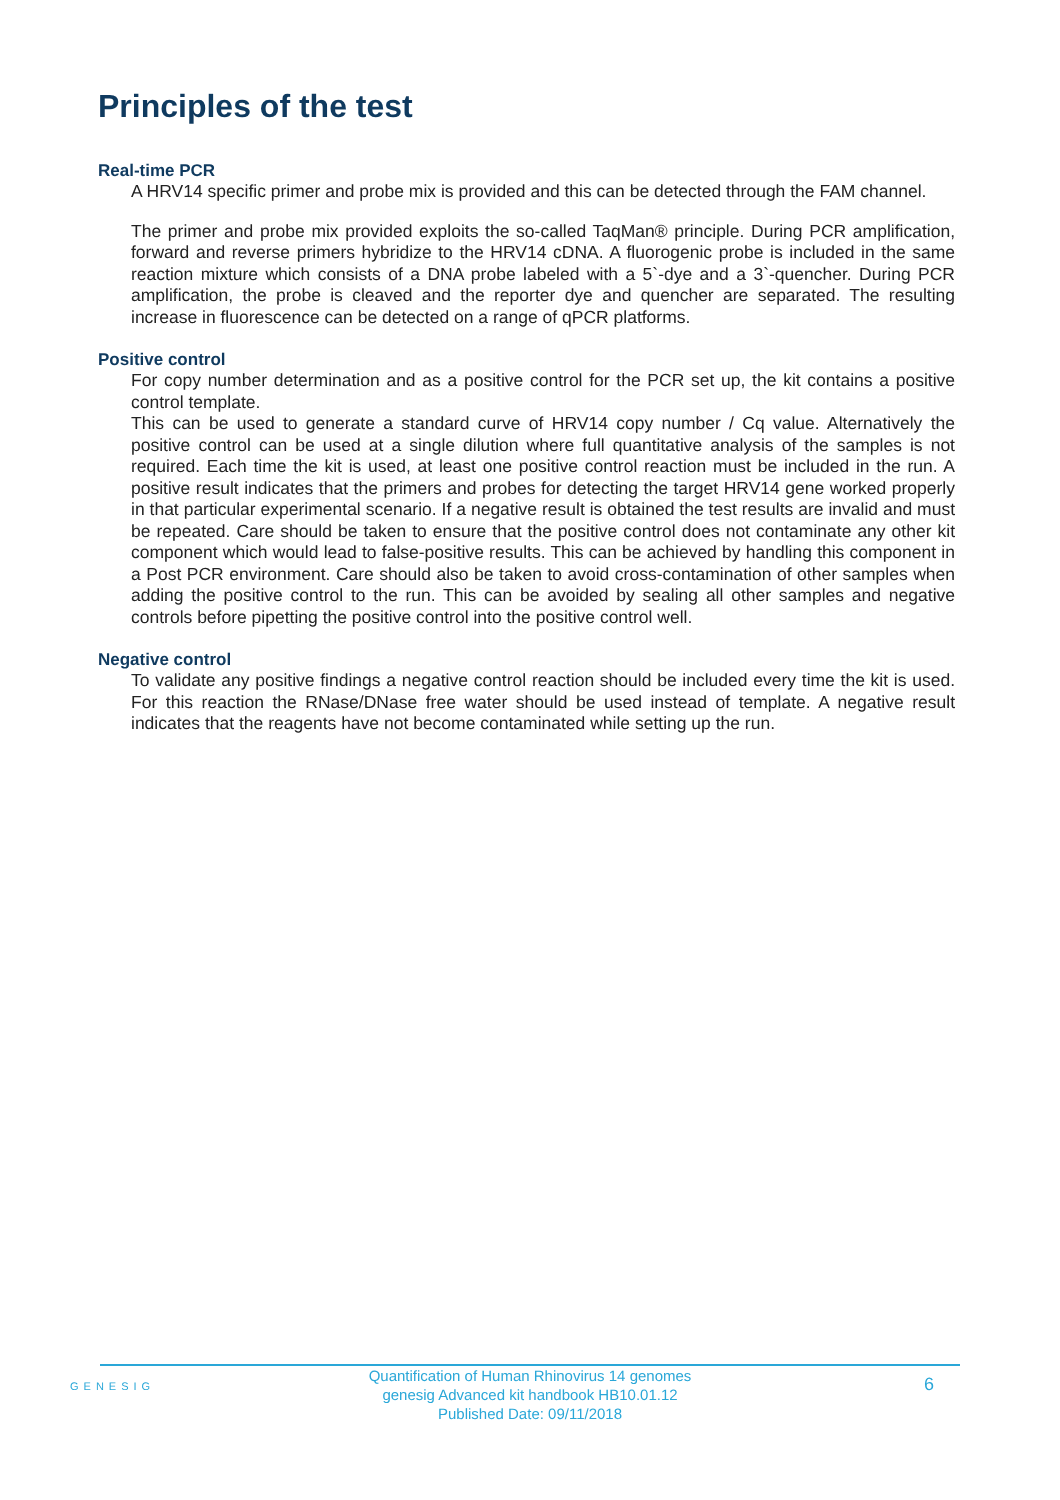Principles of the test
Real-time PCR
A HRV14 specific primer and probe mix is provided and this can be detected through the FAM channel.
The primer and probe mix provided exploits the so-called TaqMan® principle. During PCR amplification, forward and reverse primers hybridize to the HRV14 cDNA. A fluorogenic probe is included in the same reaction mixture which consists of a DNA probe labeled with a 5`-dye and a 3`-quencher. During PCR amplification, the probe is cleaved and the reporter dye and quencher are separated. The resulting increase in fluorescence can be detected on a range of qPCR platforms.
Positive control
For copy number determination and as a positive control for the PCR set up, the kit contains a positive control template.
This can be used to generate a standard curve of HRV14 copy number / Cq value. Alternatively the positive control can be used at a single dilution where full quantitative analysis of the samples is not required. Each time the kit is used, at least one positive control reaction must be included in the run. A positive result indicates that the primers and probes for detecting the target HRV14 gene worked properly in that particular experimental scenario. If a negative result is obtained the test results are invalid and must be repeated. Care should be taken to ensure that the positive control does not contaminate any other kit component which would lead to false-positive results. This can be achieved by handling this component in a Post PCR environment. Care should also be taken to avoid cross-contamination of other samples when adding the positive control to the run. This can be avoided by sealing all other samples and negative controls before pipetting the positive control into the positive control well.
Negative control
To validate any positive findings a negative control reaction should be included every time the kit is used. For this reaction the RNase/DNase free water should be used instead of template. A negative result indicates that the reagents have not become contaminated while setting up the run.
GENESIG
Quantification of Human Rhinovirus 14 genomes
genesig Advanced kit handbook HB10.01.12
Published Date: 09/11/2018
6